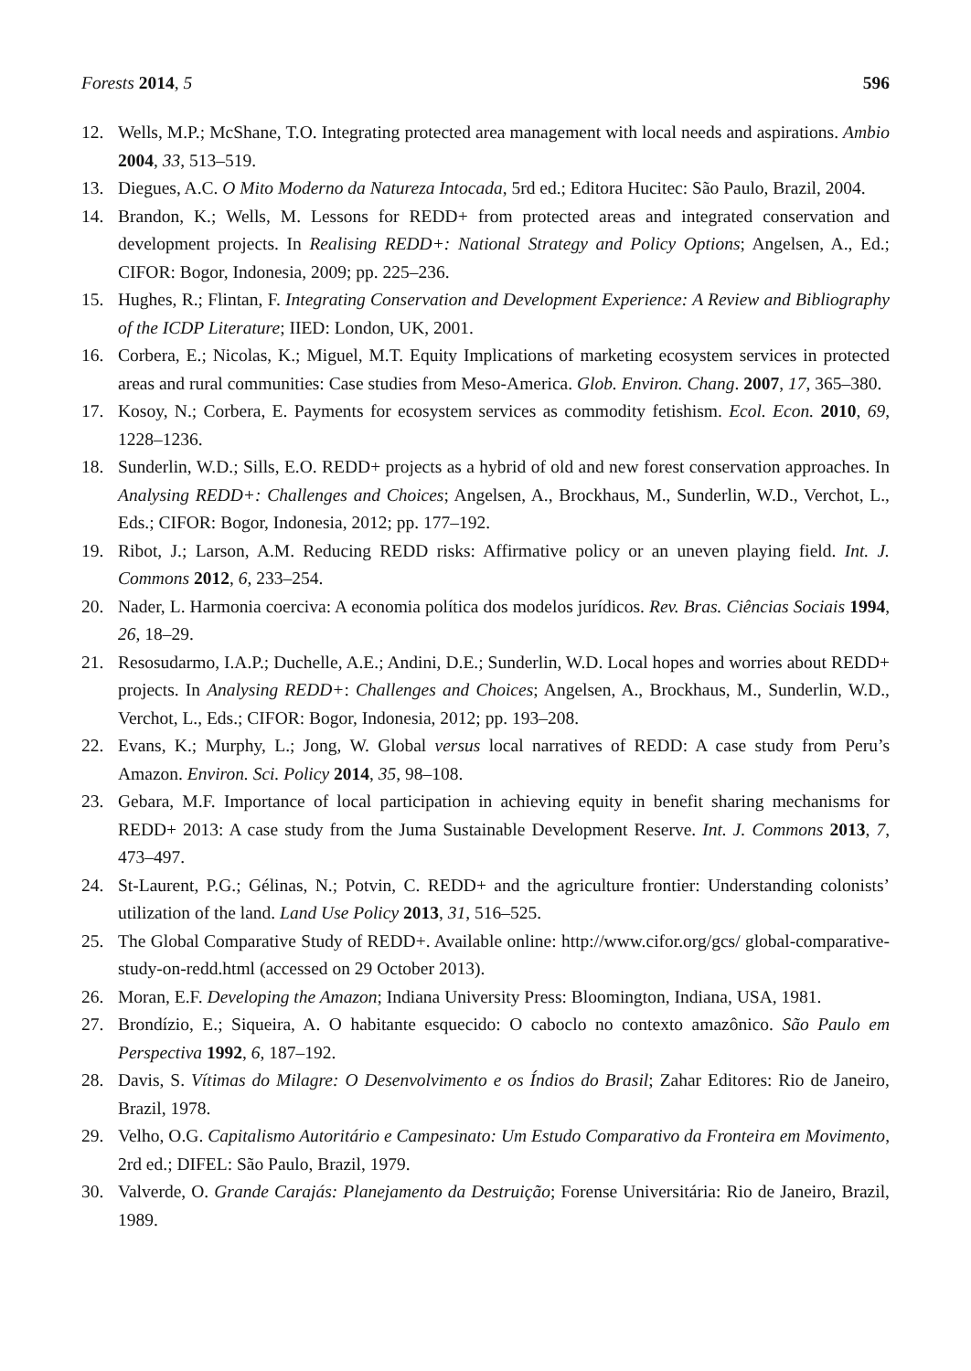Forests 2014, 5 596
12. Wells, M.P.; McShane, T.O. Integrating protected area management with local needs and aspirations. Ambio 2004, 33, 513–519.
13. Diegues, A.C. O Mito Moderno da Natureza Intocada, 5rd ed.; Editora Hucitec: São Paulo, Brazil, 2004.
14. Brandon, K.; Wells, M. Lessons for REDD+ from protected areas and integrated conservation and development projects. In Realising REDD+: National Strategy and Policy Options; Angelsen, A., Ed.; CIFOR: Bogor, Indonesia, 2009; pp. 225–236.
15. Hughes, R.; Flintan, F. Integrating Conservation and Development Experience: A Review and Bibliography of the ICDP Literature; IIED: London, UK, 2001.
16. Corbera, E.; Nicolas, K.; Miguel, M.T. Equity Implications of marketing ecosystem services in protected areas and rural communities: Case studies from Meso-America. Glob. Environ. Chang. 2007, 17, 365–380.
17. Kosoy, N.; Corbera, E. Payments for ecosystem services as commodity fetishism. Ecol. Econ. 2010, 69, 1228–1236.
18. Sunderlin, W.D.; Sills, E.O. REDD+ projects as a hybrid of old and new forest conservation approaches. In Analysing REDD+: Challenges and Choices; Angelsen, A., Brockhaus, M., Sunderlin, W.D., Verchot, L., Eds.; CIFOR: Bogor, Indonesia, 2012; pp. 177–192.
19. Ribot, J.; Larson, A.M. Reducing REDD risks: Affirmative policy or an uneven playing field. Int. J. Commons 2012, 6, 233–254.
20. Nader, L. Harmonia coerciva: A economia política dos modelos jurídicos. Rev. Bras. Ciências Sociais 1994, 26, 18–29.
21. Resosudarmo, I.A.P.; Duchelle, A.E.; Andini, D.E.; Sunderlin, W.D. Local hopes and worries about REDD+ projects. In Analysing REDD+: Challenges and Choices; Angelsen, A., Brockhaus, M., Sunderlin, W.D., Verchot, L., Eds.; CIFOR: Bogor, Indonesia, 2012; pp. 193–208.
22. Evans, K.; Murphy, L.; Jong, W. Global versus local narratives of REDD: A case study from Peru’s Amazon. Environ. Sci. Policy 2014, 35, 98–108.
23. Gebara, M.F. Importance of local participation in achieving equity in benefit sharing mechanisms for REDD+ 2013: A case study from the Juma Sustainable Development Reserve. Int. J. Commons 2013, 7, 473–497.
24. St-Laurent, P.G.; Gélinas, N.; Potvin, C. REDD+ and the agriculture frontier: Understanding colonists’ utilization of the land. Land Use Policy 2013, 31, 516–525.
25. The Global Comparative Study of REDD+. Available online: http://www.cifor.org/gcs/ global-comparative-study-on-redd.html (accessed on 29 October 2013).
26. Moran, E.F. Developing the Amazon; Indiana University Press: Bloomington, Indiana, USA, 1981.
27. Brondízio, E.; Siqueira, A. O habitante esquecido: O caboclo no contexto amazônico. São Paulo em Perspectiva 1992, 6, 187–192.
28. Davis, S. Vítimas do Milagre: O Desenvolvimento e os Índios do Brasil; Zahar Editores: Rio de Janeiro, Brazil, 1978.
29. Velho, O.G. Capitalismo Autoritário e Campesinato: Um Estudo Comparativo da Fronteira em Movimento, 2rd ed.; DIFEL: São Paulo, Brazil, 1979.
30. Valverde, O. Grande Carajás: Planejamento da Destruição; Forense Universitária: Rio de Janeiro, Brazil, 1989.